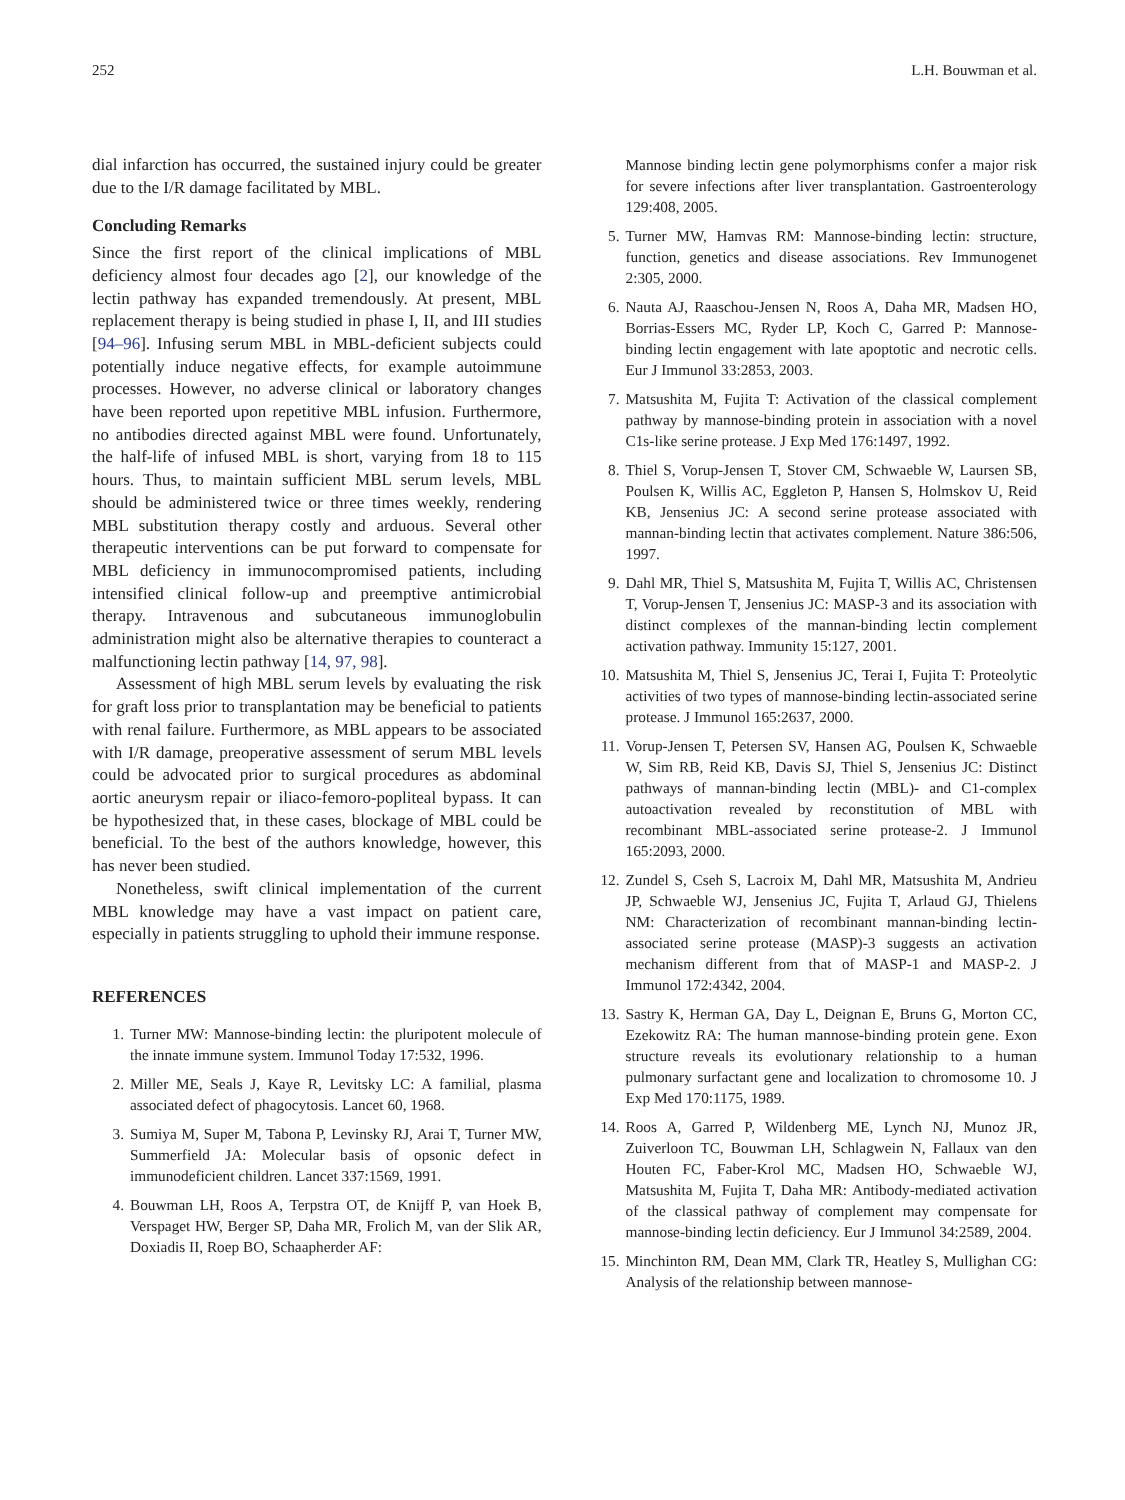252 L.H. Bouwman et al.
dial infarction has occurred, the sustained injury could be greater due to the I/R damage facilitated by MBL.
Concluding Remarks
Since the first report of the clinical implications of MBL deficiency almost four decades ago [2], our knowledge of the lectin pathway has expanded tremendously. At present, MBL replacement therapy is being studied in phase I, II, and III studies [94–96]. Infusing serum MBL in MBL-deficient subjects could potentially induce negative effects, for example autoimmune processes. However, no adverse clinical or laboratory changes have been reported upon repetitive MBL infusion. Furthermore, no antibodies directed against MBL were found. Unfortunately, the half-life of infused MBL is short, varying from 18 to 115 hours. Thus, to maintain sufficient MBL serum levels, MBL should be administered twice or three times weekly, rendering MBL substitution therapy costly and arduous. Several other therapeutic interventions can be put forward to compensate for MBL deficiency in immunocompromised patients, including intensified clinical follow-up and preemptive antimicrobial therapy. Intravenous and subcutaneous immunoglobulin administration might also be alternative therapies to counteract a malfunctioning lectin pathway [14, 97, 98].
Assessment of high MBL serum levels by evaluating the risk for graft loss prior to transplantation may be beneficial to patients with renal failure. Furthermore, as MBL appears to be associated with I/R damage, preoperative assessment of serum MBL levels could be advocated prior to surgical procedures as abdominal aortic aneurysm repair or iliaco-femoro-popliteal bypass. It can be hypothesized that, in these cases, blockage of MBL could be beneficial. To the best of the authors knowledge, however, this has never been studied.
Nonetheless, swift clinical implementation of the current MBL knowledge may have a vast impact on patient care, especially in patients struggling to uphold their immune response.
REFERENCES
1. Turner MW: Mannose-binding lectin: the pluripotent molecule of the innate immune system. Immunol Today 17:532, 1996.
2. Miller ME, Seals J, Kaye R, Levitsky LC: A familial, plasma associated defect of phagocytosis. Lancet 60, 1968.
3. Sumiya M, Super M, Tabona P, Levinsky RJ, Arai T, Turner MW, Summerfield JA: Molecular basis of opsonic defect in immunodeficient children. Lancet 337:1569, 1991.
4. Bouwman LH, Roos A, Terpstra OT, de Knijff P, van Hoek B, Verspaget HW, Berger SP, Daha MR, Frolich M, van der Slik AR, Doxiadis II, Roep BO, Schaapherder AF:
Mannose binding lectin gene polymorphisms confer a major risk for severe infections after liver transplantation. Gastroenterology 129:408, 2005.
5. Turner MW, Hamvas RM: Mannose-binding lectin: structure, function, genetics and disease associations. Rev Immunogenet 2:305, 2000.
6. Nauta AJ, Raaschou-Jensen N, Roos A, Daha MR, Madsen HO, Borrias-Essers MC, Ryder LP, Koch C, Garred P: Mannose-binding lectin engagement with late apoptotic and necrotic cells. Eur J Immunol 33:2853, 2003.
7. Matsushita M, Fujita T: Activation of the classical complement pathway by mannose-binding protein in association with a novel C1s-like serine protease. J Exp Med 176:1497, 1992.
8. Thiel S, Vorup-Jensen T, Stover CM, Schwaeble W, Laursen SB, Poulsen K, Willis AC, Eggleton P, Hansen S, Holmskov U, Reid KB, Jensenius JC: A second serine protease associated with mannan-binding lectin that activates complement. Nature 386:506, 1997.
9. Dahl MR, Thiel S, Matsushita M, Fujita T, Willis AC, Christensen T, Vorup-Jensen T, Jensenius JC: MASP-3 and its association with distinct complexes of the mannan-binding lectin complement activation pathway. Immunity 15:127, 2001.
10. Matsushita M, Thiel S, Jensenius JC, Terai I, Fujita T: Proteolytic activities of two types of mannose-binding lectin-associated serine protease. J Immunol 165:2637, 2000.
11. Vorup-Jensen T, Petersen SV, Hansen AG, Poulsen K, Schwaeble W, Sim RB, Reid KB, Davis SJ, Thiel S, Jensenius JC: Distinct pathways of mannan-binding lectin (MBL)- and C1-complex autoactivation revealed by reconstitution of MBL with recombinant MBL-associated serine protease-2. J Immunol 165:2093, 2000.
12. Zundel S, Cseh S, Lacroix M, Dahl MR, Matsushita M, Andrieu JP, Schwaeble WJ, Jensenius JC, Fujita T, Arlaud GJ, Thielens NM: Characterization of recombinant mannan-binding lectin- associated serine protease (MASP)-3 suggests an activation mechanism different from that of MASP-1 and MASP-2. J Immunol 172:4342, 2004.
13. Sastry K, Herman GA, Day L, Deignan E, Bruns G, Morton CC, Ezekowitz RA: The human mannose-binding protein gene. Exon structure reveals its evolutionary relationship to a human pulmonary surfactant gene and localization to chromosome 10. J Exp Med 170:1175, 1989.
14. Roos A, Garred P, Wildenberg ME, Lynch NJ, Munoz JR, Zuiverloon TC, Bouwman LH, Schlagwein N, Fallaux van den Houten FC, Faber-Krol MC, Madsen HO, Schwaeble WJ, Matsushita M, Fujita T, Daha MR: Antibody-mediated activation of the classical pathway of complement may compensate for mannose-binding lectin deficiency. Eur J Immunol 34:2589, 2004.
15. Minchinton RM, Dean MM, Clark TR, Heatley S, Mullighan CG: Analysis of the relationship between mannose-